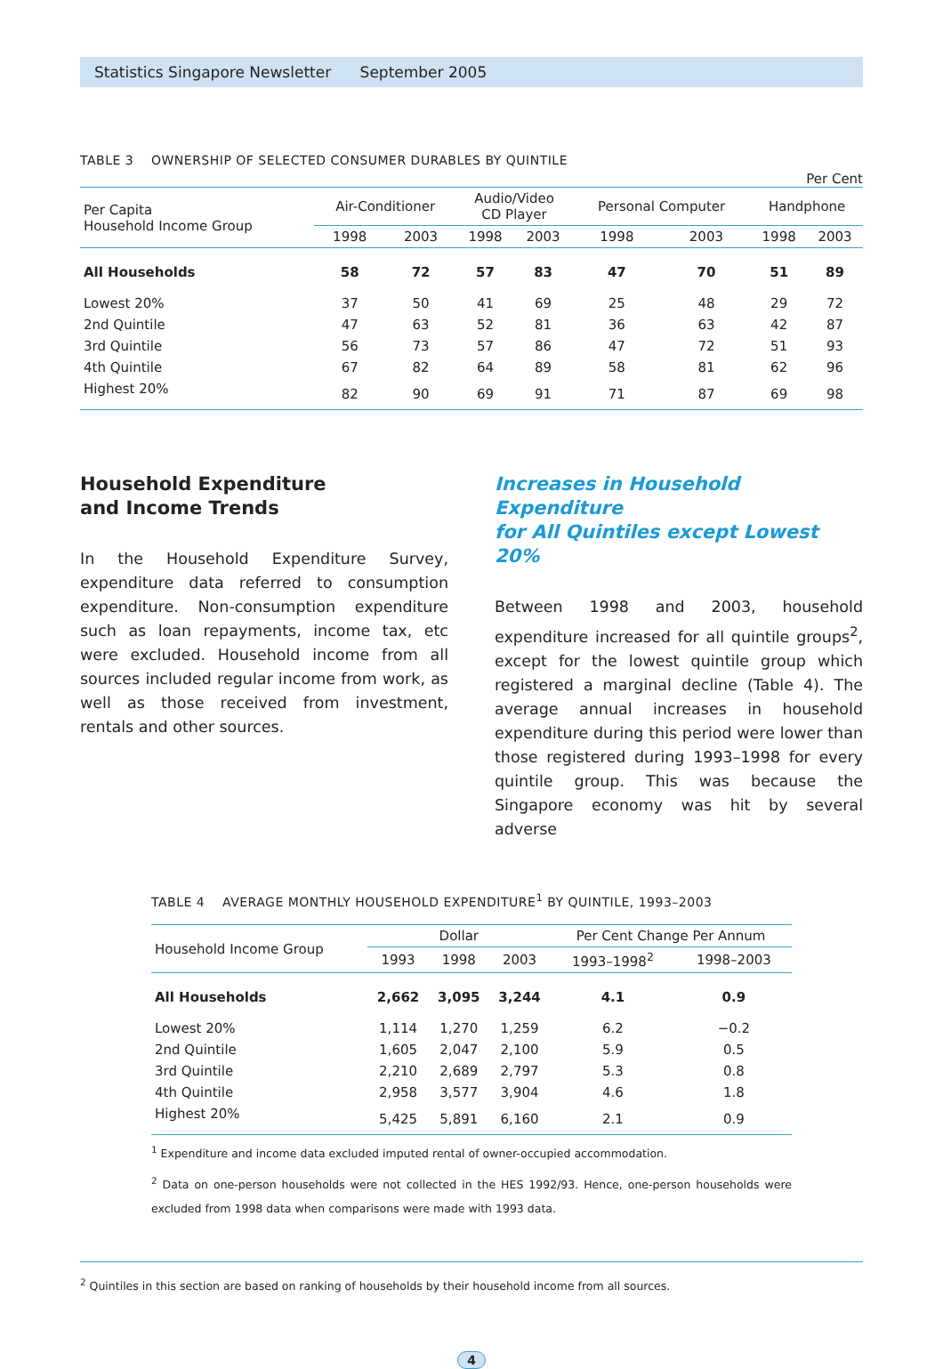Statistics Singapore Newsletter September 2005
TABLE 3 OWNERSHIP OF SELECTED CONSUMER DURABLES BY QUINTILE
Per Cent
| Per Capita Household Income Group | Air-Conditioner | | Audio/Video CD Player | | Personal Computer | | Handphone | |
| --- | --- | --- | --- | --- | --- | --- | --- | --- |
| | 1998 | 2003 | 1998 | 2003 | 1998 | 2003 | 1998 | 2003 |
| All Households | 58 | 72 | 57 | 83 | 47 | 70 | 51 | 89 |
| Lowest 20% | 37 | 50 | 41 | 69 | 25 | 48 | 29 | 72 |
| 2nd Quintile | 47 | 63 | 52 | 81 | 36 | 63 | 42 | 87 |
| 3rd Quintile | 56 | 73 | 57 | 86 | 47 | 72 | 51 | 93 |
| 4th Quintile | 67 | 82 | 64 | 89 | 58 | 81 | 62 | 96 |
| Highest 20% | 82 | 90 | 69 | 91 | 71 | 87 | 69 | 98 |
Household Expenditure
and Income Trends
In the Household Expenditure Survey, expenditure data referred to consumption expenditure. Non-consumption expenditure such as loan repayments, income tax, etc were excluded. Household income from all sources included regular income from work, as well as those received from investment, rentals and other sources.
Increases in Household Expenditure
for All Quintiles except Lowest 20%
Between 1998 and 2003, household expenditure increased for all quintile groups<sup>2</sup>, except for the lowest quintile group which registered a marginal decline (Table 4). The average annual increases in household expenditure during this period were lower than those registered during 1993–1998 for every quintile group. This was because the Singapore economy was hit by several adverse
TABLE 4 AVERAGE MONTHLY HOUSEHOLD EXPENDITURE<sup>1</sup> BY QUINTILE, 1993–2003
| Household Income Group | Dollar | | | Per Cent Change Per Annum | |
| --- | --- | --- | --- | --- | --- |
| | 1993 | 1998 | 2003 | 1993–1998<sup>2</sup> | 1998–2003 |
| All Households | 2,662 | 3,095 | 3,244 | 4.1 | 0.9 |
| Lowest 20% | 1,114 | 1,270 | 1,259 | 6.2 | −0.2 |
| 2nd Quintile | 1,605 | 2,047 | 2,100 | 5.9 | 0.5 |
| 3rd Quintile | 2,210 | 2,689 | 2,797 | 5.3 | 0.8 |
| 4th Quintile | 2,958 | 3,577 | 3,904 | 4.6 | 1.8 |
| Highest 20% | 5,425 | 5,891 | 6,160 | 2.1 | 0.9 |
<sup>1</sup> Expenditure and income data excluded imputed rental of owner-occupied accommodation.
<sup>2</sup> Data on one-person households were not collected in the HES 1992/93. Hence, one-person households were excluded from 1998 data when comparisons were made with 1993 data.
<sup>2</sup> Quintiles in this section are based on ranking of households by their household income from all sources.
4